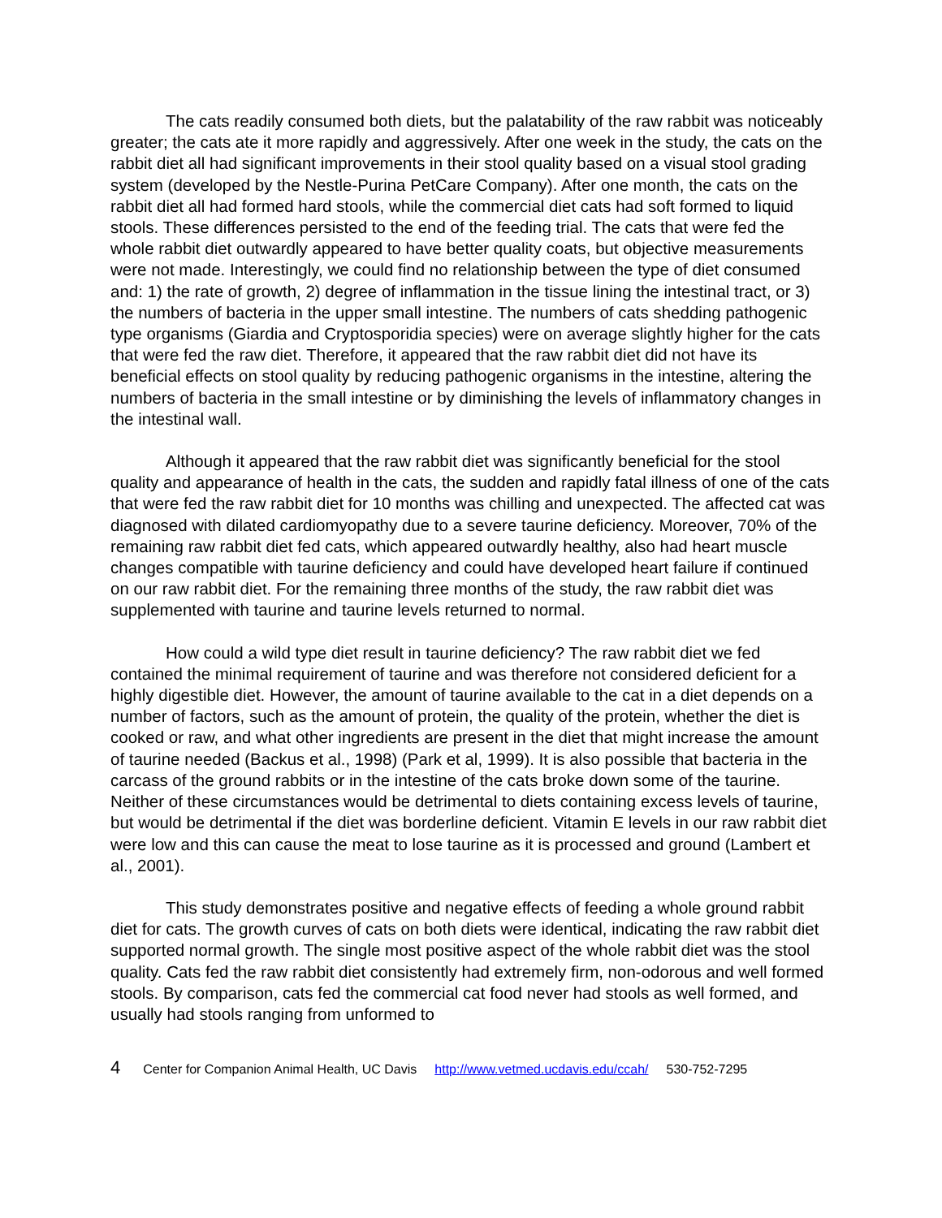The cats readily consumed both diets, but the palatability of the raw rabbit was noticeably greater; the cats ate it more rapidly and aggressively. After one week in the study, the cats on the rabbit diet all had significant improvements in their stool quality based on a visual stool grading system (developed by the Nestle-Purina PetCare Company). After one month, the cats on the rabbit diet all had formed hard stools, while the commercial diet cats had soft formed to liquid stools. These differences persisted to the end of the feeding trial. The cats that were fed the whole rabbit diet outwardly appeared to have better quality coats, but objective measurements were not made. Interestingly, we could find no relationship between the type of diet consumed and: 1) the rate of growth, 2) degree of inflammation in the tissue lining the intestinal tract, or 3) the numbers of bacteria in the upper small intestine. The numbers of cats shedding pathogenic type organisms (Giardia and Cryptosporidia species) were on average slightly higher for the cats that were fed the raw diet. Therefore, it appeared that the raw rabbit diet did not have its beneficial effects on stool quality by reducing pathogenic organisms in the intestine, altering the numbers of bacteria in the small intestine or by diminishing the levels of inflammatory changes in the intestinal wall.
Although it appeared that the raw rabbit diet was significantly beneficial for the stool quality and appearance of health in the cats, the sudden and rapidly fatal illness of one of the cats that were fed the raw rabbit diet for 10 months was chilling and unexpected. The affected cat was diagnosed with dilated cardiomyopathy due to a severe taurine deficiency. Moreover, 70% of the remaining raw rabbit diet fed cats, which appeared outwardly healthy, also had heart muscle changes compatible with taurine deficiency and could have developed heart failure if continued on our raw rabbit diet. For the remaining three months of the study, the raw rabbit diet was supplemented with taurine and taurine levels returned to normal.
How could a wild type diet result in taurine deficiency? The raw rabbit diet we fed contained the minimal requirement of taurine and was therefore not considered deficient for a highly digestible diet. However, the amount of taurine available to the cat in a diet depends on a number of factors, such as the amount of protein, the quality of the protein, whether the diet is cooked or raw, and what other ingredients are present in the diet that might increase the amount of taurine needed (Backus et al., 1998) (Park et al, 1999). It is also possible that bacteria in the carcass of the ground rabbits or in the intestine of the cats broke down some of the taurine. Neither of these circumstances would be detrimental to diets containing excess levels of taurine, but would be detrimental if the diet was borderline deficient. Vitamin E levels in our raw rabbit diet were low and this can cause the meat to lose taurine as it is processed and ground (Lambert et al., 2001).
This study demonstrates positive and negative effects of feeding a whole ground rabbit diet for cats. The growth curves of cats on both diets were identical, indicating the raw rabbit diet supported normal growth. The single most positive aspect of the whole rabbit diet was the stool quality. Cats fed the raw rabbit diet consistently had extremely firm, non-odorous and well formed stools. By comparison, cats fed the commercial cat food never had stools as well formed, and usually had stools ranging from unformed to
4 Center for Companion Animal Health, UC Davis http://www.vetmed.ucdavis.edu/ccah/ 530-752-7295